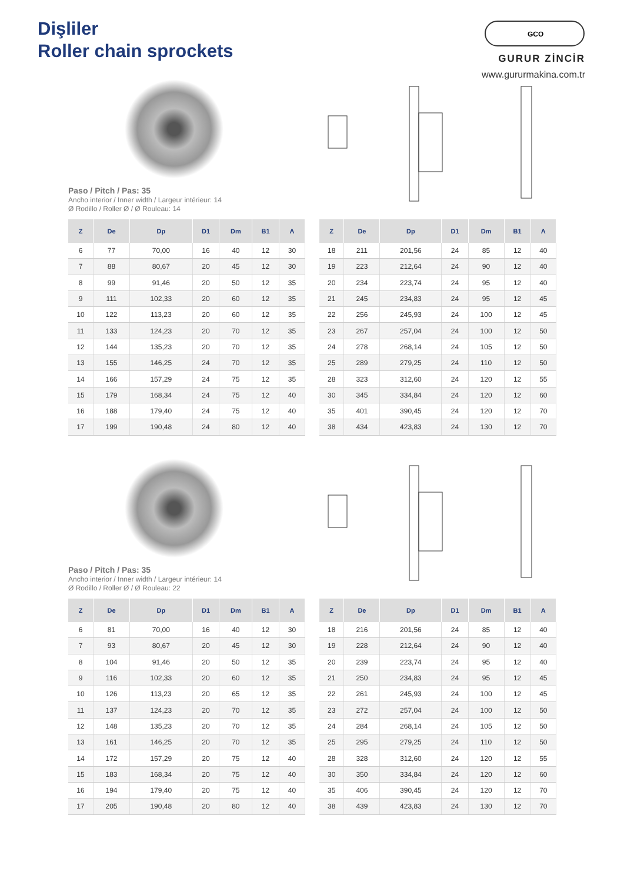Dişliler
Roller chain sprockets
GCO
GURUR ZİNCİR
www.gururmakina.com.tr
Paso / Pitch / Pas: 35
Ancho interior / Inner width / Largeur intérieur: 14
Ø Rodillo / Roller Ø / Ø Rouleau: 14
| Z | De | Dp | D1 | Dm | B1 | A |
| --- | --- | --- | --- | --- | --- | --- |
| 6 | 77 | 70,00 | 16 | 40 | 12 | 30 |
| 7 | 88 | 80,67 | 20 | 45 | 12 | 30 |
| 8 | 99 | 91,46 | 20 | 50 | 12 | 35 |
| 9 | 111 | 102,33 | 20 | 60 | 12 | 35 |
| 10 | 122 | 113,23 | 20 | 60 | 12 | 35 |
| 11 | 133 | 124,23 | 20 | 70 | 12 | 35 |
| 12 | 144 | 135,23 | 20 | 70 | 12 | 35 |
| 13 | 155 | 146,25 | 24 | 70 | 12 | 35 |
| 14 | 166 | 157,29 | 24 | 75 | 12 | 35 |
| 15 | 179 | 168,34 | 24 | 75 | 12 | 40 |
| 16 | 188 | 179,40 | 24 | 75 | 12 | 40 |
| 17 | 199 | 190,48 | 24 | 80 | 12 | 40 |
| Z | De | Dp | D1 | Dm | B1 | A |
| --- | --- | --- | --- | --- | --- | --- |
| 18 | 211 | 201,56 | 24 | 85 | 12 | 40 |
| 19 | 223 | 212,64 | 24 | 90 | 12 | 40 |
| 20 | 234 | 223,74 | 24 | 95 | 12 | 40 |
| 21 | 245 | 234,83 | 24 | 95 | 12 | 45 |
| 22 | 256 | 245,93 | 24 | 100 | 12 | 45 |
| 23 | 267 | 257,04 | 24 | 100 | 12 | 50 |
| 24 | 278 | 268,14 | 24 | 105 | 12 | 50 |
| 25 | 289 | 279,25 | 24 | 110 | 12 | 50 |
| 28 | 323 | 312,60 | 24 | 120 | 12 | 55 |
| 30 | 345 | 334,84 | 24 | 120 | 12 | 60 |
| 35 | 401 | 390,45 | 24 | 120 | 12 | 70 |
| 38 | 434 | 423,83 | 24 | 130 | 12 | 70 |
Paso / Pitch / Pas: 35
Ancho interior / Inner width / Largeur intérieur: 14
Ø Rodillo / Roller Ø / Ø Rouleau: 22
| Z | De | Dp | D1 | Dm | B1 | A |
| --- | --- | --- | --- | --- | --- | --- |
| 6 | 81 | 70,00 | 16 | 40 | 12 | 30 |
| 7 | 93 | 80,67 | 20 | 45 | 12 | 30 |
| 8 | 104 | 91,46 | 20 | 50 | 12 | 35 |
| 9 | 116 | 102,33 | 20 | 60 | 12 | 35 |
| 10 | 126 | 113,23 | 20 | 65 | 12 | 35 |
| 11 | 137 | 124,23 | 20 | 70 | 12 | 35 |
| 12 | 148 | 135,23 | 20 | 70 | 12 | 35 |
| 13 | 161 | 146,25 | 20 | 70 | 12 | 35 |
| 14 | 172 | 157,29 | 20 | 75 | 12 | 40 |
| 15 | 183 | 168,34 | 20 | 75 | 12 | 40 |
| 16 | 194 | 179,40 | 20 | 75 | 12 | 40 |
| 17 | 205 | 190,48 | 20 | 80 | 12 | 40 |
| Z | De | Dp | D1 | Dm | B1 | A |
| --- | --- | --- | --- | --- | --- | --- |
| 18 | 216 | 201,56 | 24 | 85 | 12 | 40 |
| 19 | 228 | 212,64 | 24 | 90 | 12 | 40 |
| 20 | 239 | 223,74 | 24 | 95 | 12 | 40 |
| 21 | 250 | 234,83 | 24 | 95 | 12 | 45 |
| 22 | 261 | 245,93 | 24 | 100 | 12 | 45 |
| 23 | 272 | 257,04 | 24 | 100 | 12 | 50 |
| 24 | 284 | 268,14 | 24 | 105 | 12 | 50 |
| 25 | 295 | 279,25 | 24 | 110 | 12 | 50 |
| 28 | 328 | 312,60 | 24 | 120 | 12 | 55 |
| 30 | 350 | 334,84 | 24 | 120 | 12 | 60 |
| 35 | 406 | 390,45 | 24 | 120 | 12 | 70 |
| 38 | 439 | 423,83 | 24 | 130 | 12 | 70 |